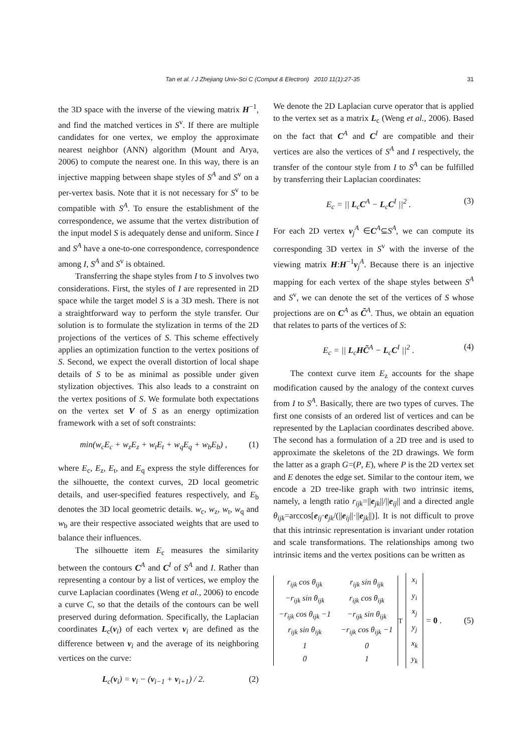Tan et al. / J Zhejiang Univ-Sci C (Comput & Electron) 2010 11(1):27-35 31
the 3D space with the inverse of the viewing matrix H<sup>−1</sup>, and find the matched vertices in S<sup>v</sup>. If there are multiple candidates for one vertex, we employ the approximate nearest neighbor (ANN) algorithm (Mount and Arya, 2006) to compute the nearest one. In this way, there is an injective mapping between shape styles of S<sup>A</sup> and S<sup>v</sup> on a per-vertex basis. Note that it is not necessary for S<sup>v</sup> to be compatible with S<sup>A</sup>. To ensure the establishment of the correspondence, we assume that the vertex distribution of the input model S is adequately dense and uniform. Since I and S<sup>A</sup> have a one-to-one correspondence, correspondence among I, S<sup>A</sup> and S<sup>v</sup> is obtained.
Transferring the shape styles from I to S involves two considerations. First, the styles of I are represented in 2D space while the target model S is a 3D mesh. There is not a straightforward way to perform the style transfer. Our solution is to formulate the stylization in terms of the 2D projections of the vertices of S. This scheme effectively applies an optimization function to the vertex positions of S. Second, we expect the overall distortion of local shape details of S to be as minimal as possible under given stylization objectives. This also leads to a constraint on the vertex positions of S. We formulate both expectations on the vertex set V of S as an energy optimization framework with a set of soft constraints:
min(w<sub>c</sub>E<sub>c</sub> + w<sub>z</sub>E<sub>z</sub> + w<sub>t</sub>E<sub>t</sub> + w<sub>q</sub>E<sub>q</sub> + w<sub>b</sub>E<sub>b</sub>) , (1)
where E<sub>c</sub>, E<sub>z</sub>, E<sub>t</sub>, and E<sub>q</sub> express the style differences for the silhouette, the context curves, 2D local geometric details, and user-specified features respectively, and E<sub>b</sub> denotes the 3D local geometric details. w<sub>c</sub>, w<sub>z</sub>, w<sub>t</sub>, w<sub>q</sub> and w<sub>b</sub> are their respective associated weights that are used to balance their influences.
The silhouette item E<sub>c</sub> measures the similarity between the contours C<sup>A</sup> and C<sup>I</sup> of S<sup>A</sup> and I. Rather than representing a contour by a list of vertices, we employ the curve Laplacian coordinates (Weng et al., 2006) to encode a curve C, so that the details of the contours can be well preserved during deformation. Specifically, the Laplacian coordinates L<sub>c</sub>(v<sub>i</sub>) of each vertex v<sub>i</sub> are defined as the difference between v<sub>i</sub> and the average of its neighboring vertices on the curve:
L<sub>c</sub>(v<sub>i</sub>) = v<sub>i</sub> − (v<sub>i−1</sub> + v<sub>i+1</sub>) / 2. (2)
We denote the 2D Laplacian curve operator that is applied to the vertex set as a matrix L<sub>c</sub> (Weng et al., 2006). Based on the fact that C<sup>A</sup> and C<sup>I</sup> are compatible and their vertices are also the vertices of S<sup>A</sup> and I respectively, the transfer of the contour style from I to S<sup>A</sup> can be fulfilled by transferring their Laplacian coordinates:
E<sub>c</sub> = || L<sub>c</sub>C<sup>A</sup> − L<sub>c</sub>C<sup>I</sup> ||<sup>2</sup> . (3)
For each 2D vertex v<sub>j</sub><sup>A</sup> ∈C<sup>A</sup>⊆S<sup>A</sup>, we can compute its corresponding 3D vertex in S<sup>v</sup> with the inverse of the viewing matrix H:H<sup>−1</sup>v<sub>j</sub><sup>A</sup>. Because there is an injective mapping for each vertex of the shape styles between S<sup>A</sup> and S<sup>v</sup>, we can denote the set of the vertices of S whose projections are on C<sup>A</sup> as C̃<sup>A</sup>. Thus, we obtain an equation that relates to parts of the vertices of S:
E<sub>c</sub> = || L<sub>c</sub>HC̃<sup>A</sup> − L<sub>c</sub>C<sup>I</sup> ||<sup>2</sup> . (4)
The context curve item E<sub>z</sub> accounts for the shape modification caused by the analogy of the context curves from I to S<sup>A</sup>. Basically, there are two types of curves. The first one consists of an ordered list of vertices and can be represented by the Laplacian coordinates described above. The second has a formulation of a 2D tree and is used to approximate the skeletons of the 2D drawings. We form the latter as a graph G=(P, E), where P is the 2D vertex set and E denotes the edge set. Similar to the contour item, we encode a 2D tree-like graph with two intrinsic items, namely, a length ratio r<sub>ijk</sub>=||e<sub>jk</sub>||/||e<sub>ij</sub>|| and a directed angle θ<sub>ijk</sub>=arccos[e<sub>ij</sub>·e<sub>jk</sub>/(||e<sub>ij</sub>||·||e<sub>jk</sub>||)]. It is not difficult to prove that this intrinsic representation is invariant under rotation and scale transformations. The relationships among two intrinsic items and the vertex positions can be written as
| r<sub>ijk</sub> cos θ<sub>ijk</sub> | r<sub>ijk</sub> sin θ<sub>ijk</sub> |
| −r<sub>ijk</sub> sin θ<sub>ijk</sub> | r<sub>ijk</sub> cos θ<sub>ijk</sub> |
| −r<sub>ijk</sub> cos θ<sub>ijk</sub> −1 | −r<sub>ijk</sub> sin θ<sub>ijk</sub> |
| r<sub>ijk</sub> sin θ<sub>ijk</sub> | −r<sub>ijk</sub> cos θ<sub>ijk</sub> −1 |
| 1 | 0 |
| 0 | 1 |
<sup>T</sup>
| x<sub>i</sub> |
| y<sub>i</sub> |
| x<sub>j</sub> |
| y<sub>j</sub> |
| x<sub>k</sub> |
| y<sub>k</sub> |
= 0 . (5)